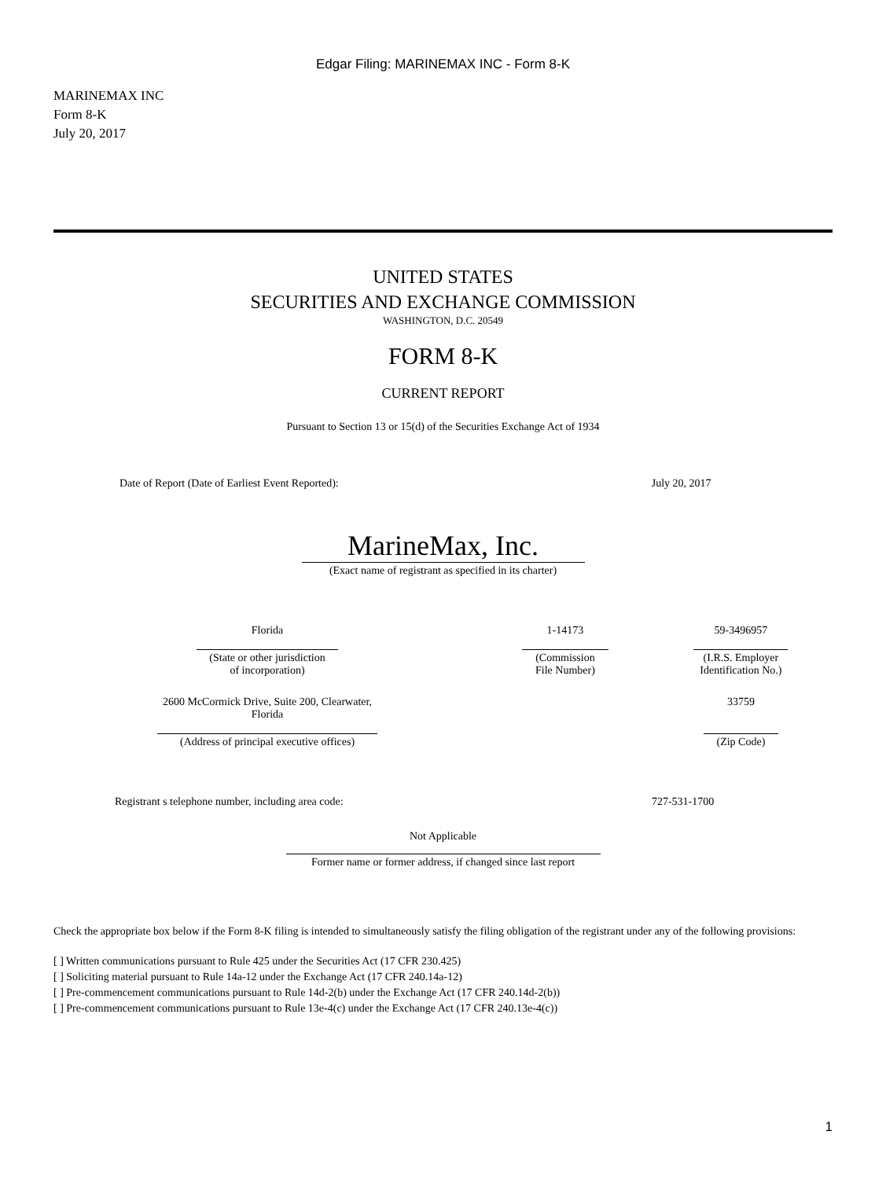Edgar Filing: MARINEMAX INC - Form 8-K
MARINEMAX INC
Form 8-K
July 20, 2017
UNITED STATES
SECURITIES AND EXCHANGE COMMISSION
WASHINGTON, D.C. 20549
FORM 8-K
CURRENT REPORT
Pursuant to Section 13 or 15(d) of the Securities Exchange Act of 1934
| Date of Report (Date of Earliest Event Reported): | July 20, 2017 |
MarineMax, Inc.
(Exact name of registrant as specified in its charter)
| Florida | 1-14173 | 59-3496957 |
| (State or other jurisdiction of incorporation) | (Commission File Number) | (I.R.S. Employer Identification No.) |
| 2600 McCormick Drive, Suite 200, Clearwater, Florida | | 33759 |
| (Address of principal executive offices) | | (Zip Code) |
| Registrant s telephone number, including area code: | 727-531-1700 |
Not Applicable
Former name or former address, if changed since last report
Check the appropriate box below if the Form 8-K filing is intended to simultaneously satisfy the filing obligation of the registrant under any of the following provisions:
[ ] Written communications pursuant to Rule 425 under the Securities Act (17 CFR 230.425)
[ ] Soliciting material pursuant to Rule 14a-12 under the Exchange Act (17 CFR 240.14a-12)
[ ] Pre-commencement communications pursuant to Rule 14d-2(b) under the Exchange Act (17 CFR 240.14d-2(b))
[ ] Pre-commencement communications pursuant to Rule 13e-4(c) under the Exchange Act (17 CFR 240.13e-4(c))
1